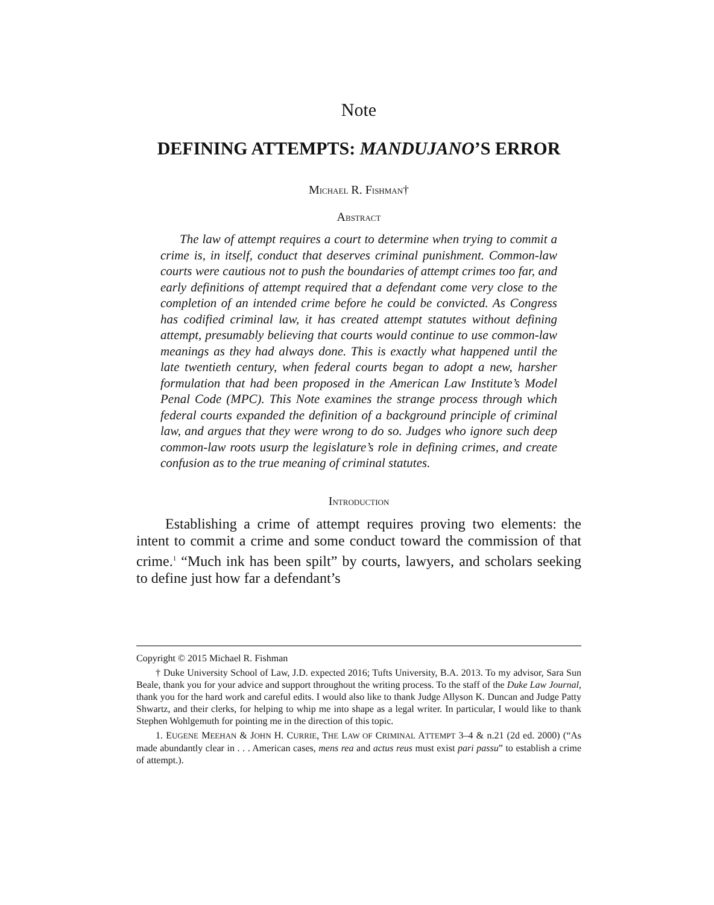Note
DEFINING ATTEMPTS: MANDUJANO’S ERROR
MICHAEL R. FISHMAN†
ABSTRACT
The law of attempt requires a court to determine when trying to commit a crime is, in itself, conduct that deserves criminal punishment. Common-law courts were cautious not to push the boundaries of attempt crimes too far, and early definitions of attempt required that a defendant come very close to the completion of an intended crime before he could be convicted. As Congress has codified criminal law, it has created attempt statutes without defining attempt, presumably believing that courts would continue to use common-law meanings as they had always done. This is exactly what happened until the late twentieth century, when federal courts began to adopt a new, harsher formulation that had been proposed in the American Law Institute’s Model Penal Code (MPC). This Note examines the strange process through which federal courts expanded the definition of a background principle of criminal law, and argues that they were wrong to do so. Judges who ignore such deep common-law roots usurp the legislature’s role in defining crimes, and create confusion as to the true meaning of criminal statutes.
INTRODUCTION
Establishing a crime of attempt requires proving two elements: the intent to commit a crime and some conduct toward the commission of that crime.<sup>1</sup> “Much ink has been spilt” by courts, lawyers, and scholars seeking to define just how far a defendant’s
Copyright © 2015 Michael R. Fishman
† Duke University School of Law, J.D. expected 2016; Tufts University, B.A. 2013. To my advisor, Sara Sun Beale, thank you for your advice and support throughout the writing process. To the staff of the Duke Law Journal, thank you for the hard work and careful edits. I would also like to thank Judge Allyson K. Duncan and Judge Patty Shwartz, and their clerks, for helping to whip me into shape as a legal writer. In particular, I would like to thank Stephen Wohlgemuth for pointing me in the direction of this topic.
1. EUGENE MEEHAN & JOHN H. CURRIE, THE LAW OF CRIMINAL ATTEMPT 3–4 & n.21 (2d ed. 2000) (“As made abundantly clear in . . . American cases, mens rea and actus reus must exist pari passu” to establish a crime of attempt.).